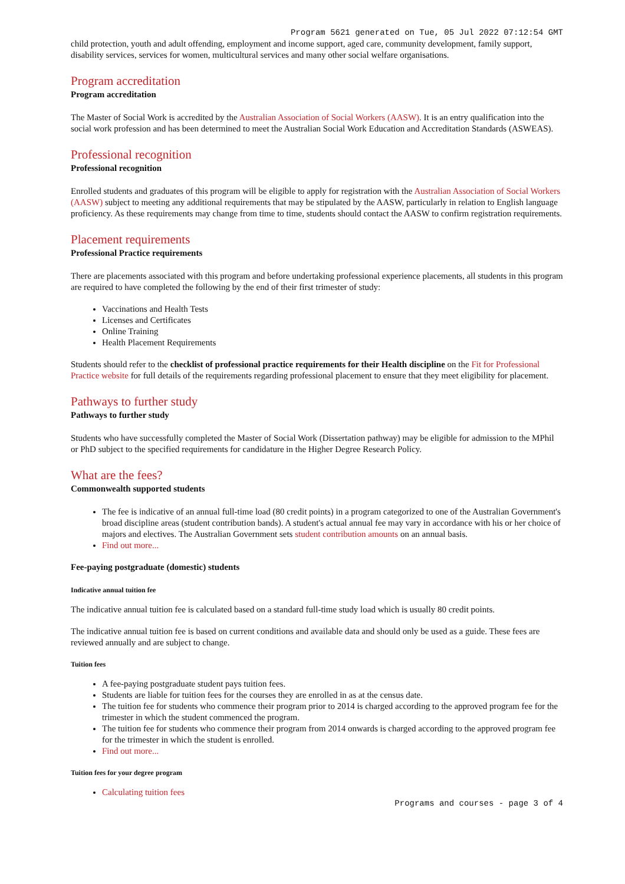Program 5621 generated on Tue, 05 Jul 2022 07:12:54 GMT
child protection, youth and adult offending, employment and income support, aged care, community development, family support, disability services, services for women, multicultural services and many other social welfare organisations.
Program accreditation
Program accreditation
The Master of Social Work is accredited by the Australian Association of Social Workers (AASW). It is an entry qualification into the social work profession and has been determined to meet the Australian Social Work Education and Accreditation Standards (ASWEAS).
Professional recognition
Professional recognition
Enrolled students and graduates of this program will be eligible to apply for registration with the Australian Association of Social Workers (AASW) subject to meeting any additional requirements that may be stipulated by the AASW, particularly in relation to English language proficiency. As these requirements may change from time to time, students should contact the AASW to confirm registration requirements.
Placement requirements
Professional Practice requirements
There are placements associated with this program and before undertaking professional experience placements, all students in this program are required to have completed the following by the end of their first trimester of study:
Vaccinations and Health Tests
Licenses and Certificates
Online Training
Health Placement Requirements
Students should refer to the checklist of professional practice requirements for their Health discipline on the Fit for Professional Practice website for full details of the requirements regarding professional placement to ensure that they meet eligibility for placement.
Pathways to further study
Pathways to further study
Students who have successfully completed the Master of Social Work (Dissertation pathway) may be eligible for admission to the MPhil or PhD subject to the specified requirements for candidature in the Higher Degree Research Policy.
What are the fees?
Commonwealth supported students
The fee is indicative of an annual full-time load (80 credit points) in a program categorized to one of the Australian Government's broad discipline areas (student contribution bands). A student's actual annual fee may vary in accordance with his or her choice of majors and electives. The Australian Government sets student contribution amounts on an annual basis.
Find out more...
Fee-paying postgraduate (domestic) students
Indicative annual tuition fee
The indicative annual tuition fee is calculated based on a standard full-time study load which is usually 80 credit points.
The indicative annual tuition fee is based on current conditions and available data and should only be used as a guide. These fees are reviewed annually and are subject to change.
Tuition fees
A fee-paying postgraduate student pays tuition fees.
Students are liable for tuition fees for the courses they are enrolled in as at the census date.
The tuition fee for students who commence their program prior to 2014 is charged according to the approved program fee for the trimester in which the student commenced the program.
The tuition fee for students who commence their program from 2014 onwards is charged according to the approved program fee for the trimester in which the student is enrolled.
Find out more...
Tuition fees for your degree program
Calculating tuition fees
Programs and courses - page 3 of 4